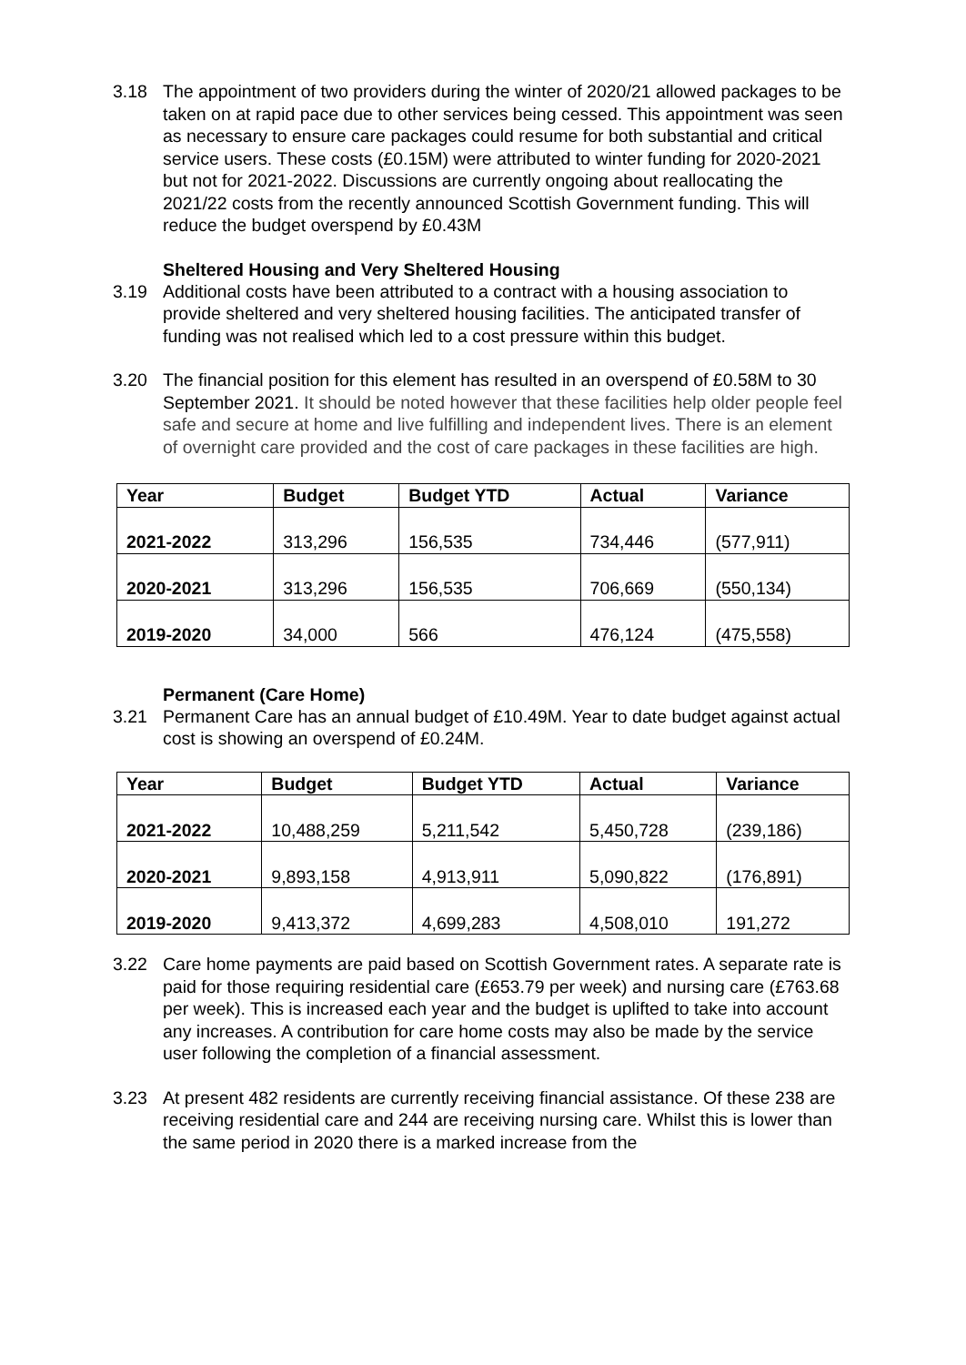3.18 The appointment of two providers during the winter of 2020/21 allowed packages to be taken on at rapid pace due to other services being cessed. This appointment was seen as necessary to ensure care packages could resume for both substantial and critical service users. These costs (£0.15M) were attributed to winter funding for 2020-2021 but not for 2021-2022. Discussions are currently ongoing about reallocating the 2021/22 costs from the recently announced Scottish Government funding. This will reduce the budget overspend by £0.43M
Sheltered Housing and Very Sheltered Housing
3.19 Additional costs have been attributed to a contract with a housing association to provide sheltered and very sheltered housing facilities. The anticipated transfer of funding was not realised which led to a cost pressure within this budget.
3.20 The financial position for this element has resulted in an overspend of £0.58M to 30 September 2021. It should be noted however that these facilities help older people feel safe and secure at home and live fulfilling and independent lives. There is an element of overnight care provided and the cost of care packages in these facilities are high.
| Year | Budget | Budget YTD | Actual | Variance |
| --- | --- | --- | --- | --- |
| 2021-2022 | 313,296 | 156,535 | 734,446 | (577,911) |
| 2020-2021 | 313,296 | 156,535 | 706,669 | (550,134) |
| 2019-2020 | 34,000 | 566 | 476,124 | (475,558) |
Permanent (Care Home)
3.21 Permanent Care has an annual budget of £10.49M. Year to date budget against actual cost is showing an overspend of £0.24M.
| Year | Budget | Budget YTD | Actual | Variance |
| --- | --- | --- | --- | --- |
| 2021-2022 | 10,488,259 | 5,211,542 | 5,450,728 | (239,186) |
| 2020-2021 | 9,893,158 | 4,913,911 | 5,090,822 | (176,891) |
| 2019-2020 | 9,413,372 | 4,699,283 | 4,508,010 | 191,272 |
3.22 Care home payments are paid based on Scottish Government rates. A separate rate is paid for those requiring residential care (£653.79 per week) and nursing care (£763.68 per week). This is increased each year and the budget is uplifted to take into account any increases. A contribution for care home costs may also be made by the service user following the completion of a financial assessment.
3.23 At present 482 residents are currently receiving financial assistance. Of these 238 are receiving residential care and 244 are receiving nursing care. Whilst this is lower than the same period in 2020 there is a marked increase from the